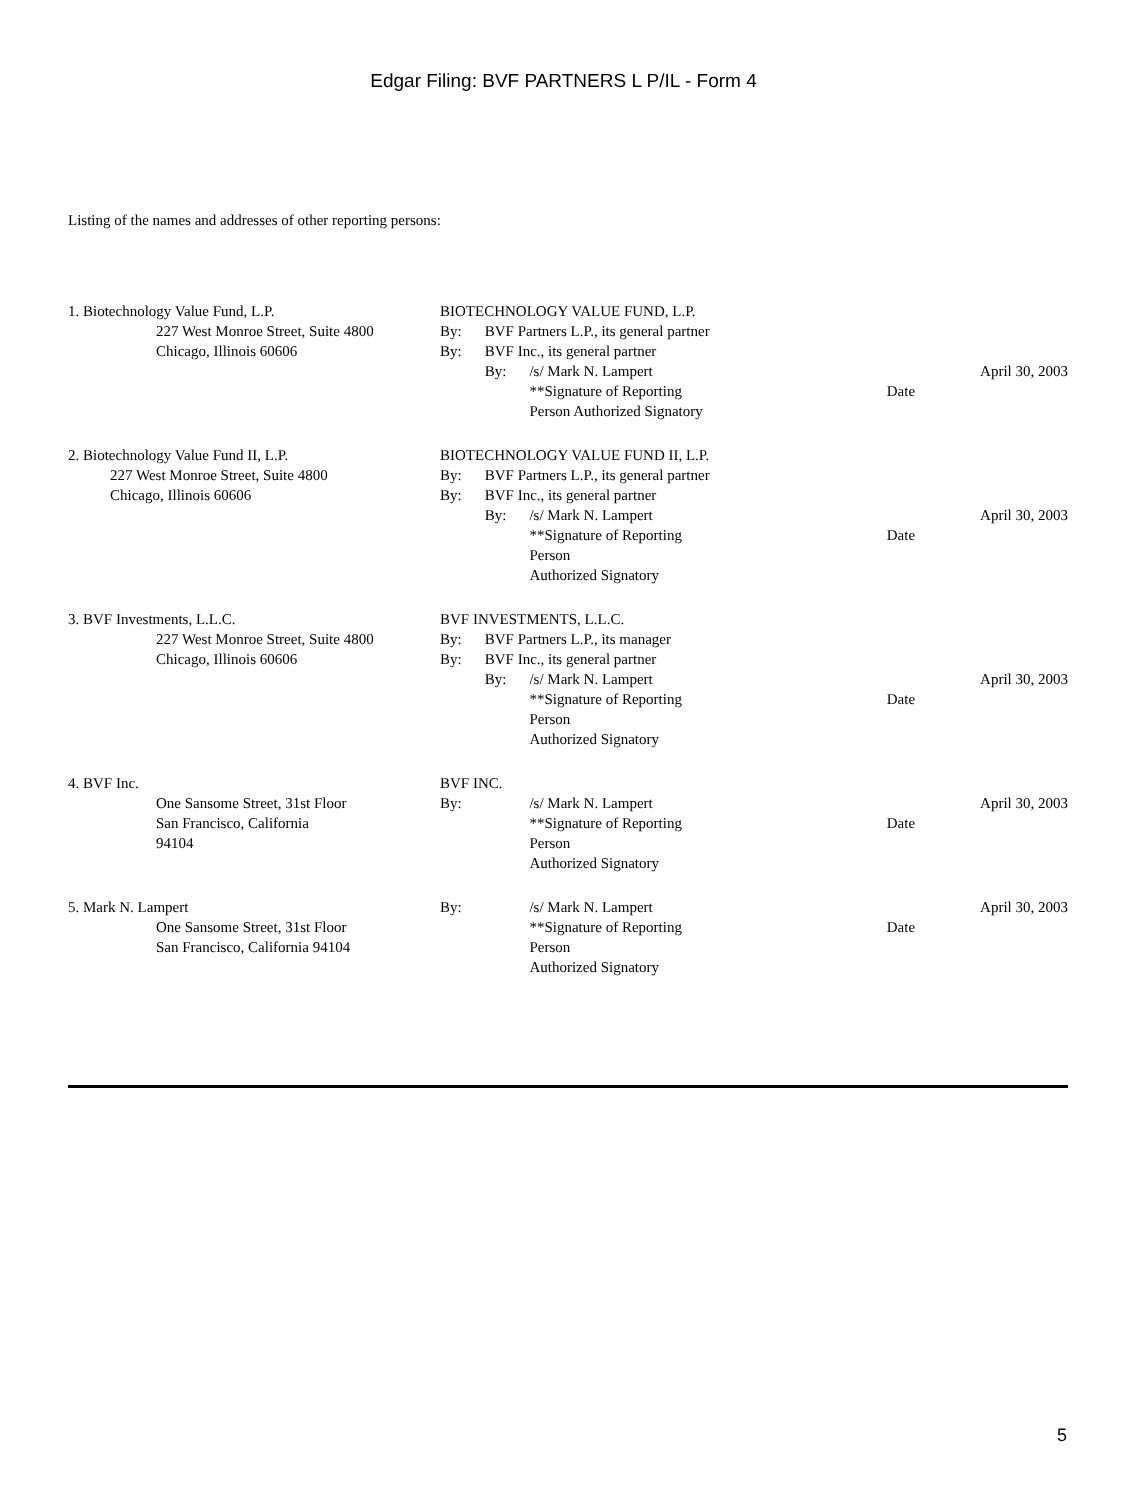Edgar Filing: BVF PARTNERS L P/IL - Form 4
Listing of the names and addresses of other reporting persons:
| 1. Biotechnology Value Fund, L.P. | BIOTECHNOLOGY VALUE FUND, L.P. | | | |
| 227 West Monroe Street, Suite 4800 | By: | BVF Partners L.P., its general partner | | |
| Chicago, Illinois 60606 | By: | BVF Inc., its general partner | | |
| | | By: | /s/ Mark N. Lampert | April 30, 2003 |
| | | | **Signature of Reporting Person Authorized Signatory | Date |
| 2. Biotechnology Value Fund II, L.P. | BIOTECHNOLOGY VALUE FUND II, L.P. | | | |
| 227 West Monroe Street, Suite 4800 | By: | BVF Partners L.P., its general partner | | |
| Chicago, Illinois 60606 | By: | BVF Inc., its general partner | | |
| | | By: | /s/ Mark N. Lampert | April 30, 2003 |
| | | | **Signature of Reporting Person Authorized Signatory | Date |
| 3. BVF Investments, L.L.C. | BVF INVESTMENTS, L.L.C. | | | |
| 227 West Monroe Street, Suite 4800 | By: | BVF Partners L.P., its manager | | |
| Chicago, Illinois 60606 | By: | BVF Inc., its general partner | | |
| | | By: | /s/ Mark N. Lampert | April 30, 2003 |
| | | | **Signature of Reporting Person Authorized Signatory | Date |
| 4. BVF Inc. | BVF INC. | | | |
| One Sansome Street, 31st Floor | By: | | /s/ Mark N. Lampert | April 30, 2003 |
| San Francisco, California 94104 | | | **Signature of Reporting Person Authorized Signatory | Date |
| 5. Mark N. Lampert | By: | | /s/ Mark N. Lampert | April 30, 2003 |
| One Sansome Street, 31st Floor San Francisco, California 94104 | | | **Signature of Reporting Person Authorized Signatory | Date |
5